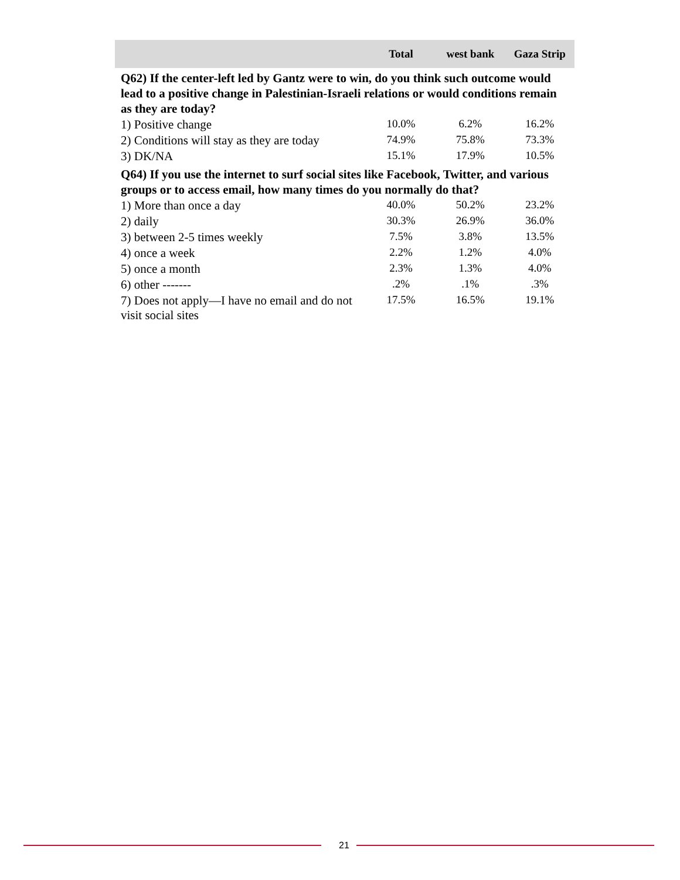| | Total | west bank | Gaza Strip |
| --- | --- | --- | --- |
| Q62) If the center-left led by Gantz were to win, do you think such outcome would lead to a positive change in Palestinian-Israeli relations or would conditions remain as they are today? | | | |
| 1) Positive change | 10.0% | 6.2% | 16.2% |
| 2) Conditions will stay as they are today | 74.9% | 75.8% | 73.3% |
| 3) DK/NA | 15.1% | 17.9% | 10.5% |
| Q64) If you use the internet to surf social sites like Facebook, Twitter, and various groups or to access email, how many times do you normally do that? | | | |
| 1) More than once a day | 40.0% | 50.2% | 23.2% |
| 2) daily | 30.3% | 26.9% | 36.0% |
| 3) between 2-5 times weekly | 7.5% | 3.8% | 13.5% |
| 4) once a week | 2.2% | 1.2% | 4.0% |
| 5) once a month | 2.3% | 1.3% | 4.0% |
| 6) other ------- | .2% | .1% | .3% |
| 7) Does not apply—I have no email and do not visit social sites | 17.5% | 16.5% | 19.1% |
21